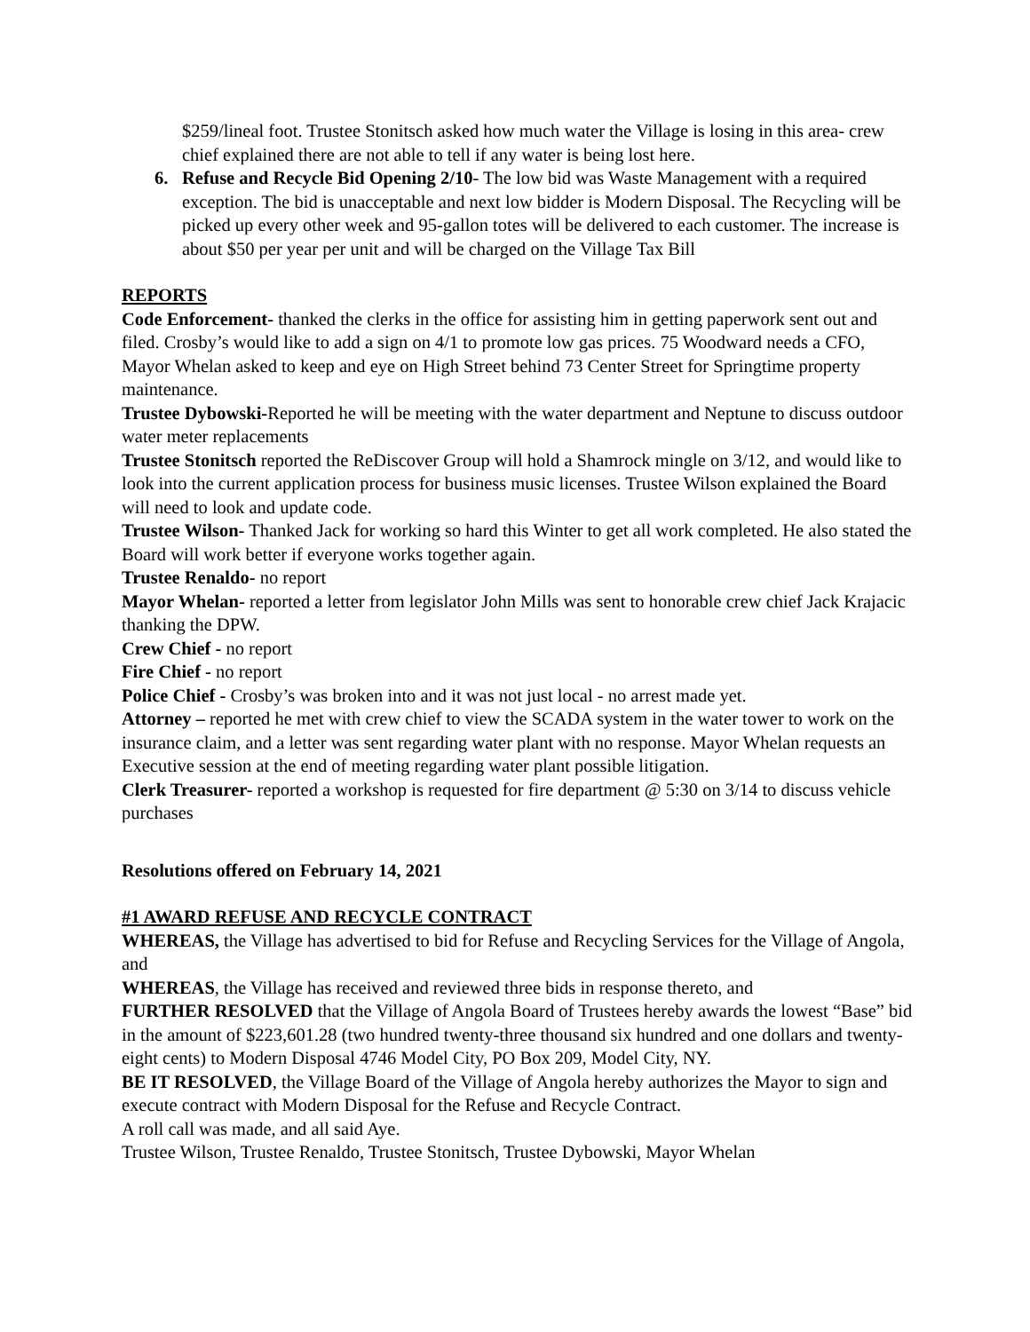$259/lineal foot. Trustee Stonitsch asked how much water the Village is losing in this area- crew chief explained there are not able to tell if any water is being lost here.
6. Refuse and Recycle Bid Opening 2/10- The low bid was Waste Management with a required exception. The bid is unacceptable and next low bidder is Modern Disposal. The Recycling will be picked up every other week and 95-gallon totes will be delivered to each customer. The increase is about $50 per year per unit and will be charged on the Village Tax Bill
REPORTS
Code Enforcement- thanked the clerks in the office for assisting him in getting paperwork sent out and filed. Crosby’s would like to add a sign on 4/1 to promote low gas prices. 75 Woodward needs a CFO, Mayor Whelan asked to keep and eye on High Street behind 73 Center Street for Springtime property maintenance.
Trustee Dybowski-Reported he will be meeting with the water department and Neptune to discuss outdoor water meter replacements
Trustee Stonitsch reported the ReDiscover Group will hold a Shamrock mingle on 3/12, and would like to look into the current application process for business music licenses. Trustee Wilson explained the Board will need to look and update code.
Trustee Wilson- Thanked Jack for working so hard this Winter to get all work completed. He also stated the Board will work better if everyone works together again.
Trustee Renaldo- no report
Mayor Whelan- reported a letter from legislator John Mills was sent to honorable crew chief Jack Krajacic thanking the DPW.
Crew Chief - no report
Fire Chief - no report
Police Chief - Crosby’s was broken into and it was not just local - no arrest made yet.
Attorney – reported he met with crew chief to view the SCADA system in the water tower to work on the insurance claim, and a letter was sent regarding water plant with no response. Mayor Whelan requests an Executive session at the end of meeting regarding water plant possible litigation.
Clerk Treasurer- reported a workshop is requested for fire department @ 5:30 on 3/14 to discuss vehicle purchases
Resolutions offered on February 14, 2021
#1 AWARD REFUSE AND RECYCLE CONTRACT
WHEREAS, the Village has advertised to bid for Refuse and Recycling Services for the Village of Angola, and
WHEREAS, the Village has received and reviewed three bids in response thereto, and
FURTHER RESOLVED that the Village of Angola Board of Trustees hereby awards the lowest “Base” bid in the amount of $223,601.28 (two hundred twenty-three thousand six hundred and one dollars and twenty-eight cents) to Modern Disposal 4746 Model City, PO Box 209, Model City, NY.
BE IT RESOLVED, the Village Board of the Village of Angola hereby authorizes the Mayor to sign and execute contract with Modern Disposal for the Refuse and Recycle Contract.
A roll call was made, and all said Aye.
Trustee Wilson, Trustee Renaldo, Trustee Stonitsch, Trustee Dybowski, Mayor Whelan